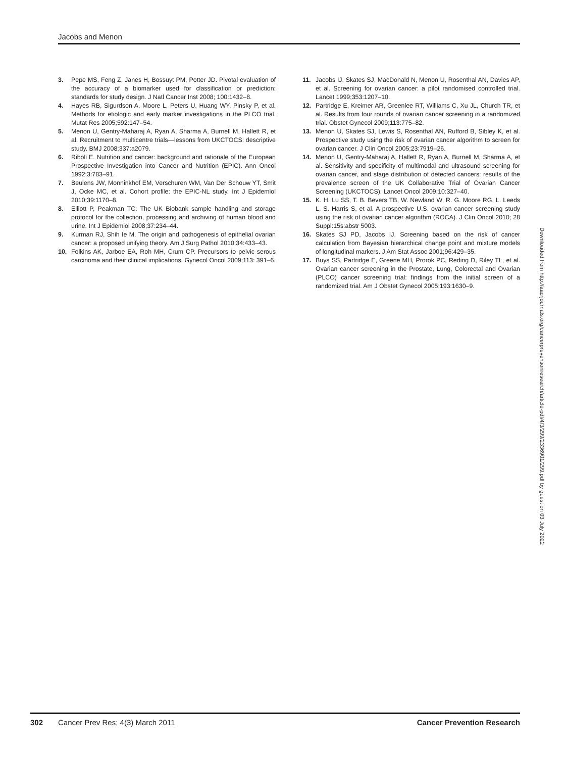Jacobs and Menon
3. Pepe MS, Feng Z, Janes H, Bossuyt PM, Potter JD. Pivotal evaluation of the accuracy of a biomarker used for classification or prediction: standards for study design. J Natl Cancer Inst 2008; 100:1432–8.
4. Hayes RB, Sigurdson A, Moore L, Peters U, Huang WY, Pinsky P, et al. Methods for etiologic and early marker investigations in the PLCO trial. Mutat Res 2005;592:147–54.
5. Menon U, Gentry-Maharaj A, Ryan A, Sharma A, Burnell M, Hallett R, et al. Recruitment to multicentre trials—lessons from UKCTOCS: descriptive study. BMJ 2008;337:a2079.
6. Riboli E. Nutrition and cancer: background and rationale of the European Prospective Investigation into Cancer and Nutrition (EPIC). Ann Oncol 1992;3:783–91.
7. Beulens JW, Monninkhof EM, Verschuren WM, Van Der Schouw YT, Smit J, Ocke MC, et al. Cohort profile: the EPIC-NL study. Int J Epidemiol 2010;39:1170–8.
8. Elliott P, Peakman TC. The UK Biobank sample handling and storage protocol for the collection, processing and archiving of human blood and urine. Int J Epidemiol 2008;37:234–44.
9. Kurman RJ, Shih Ie M. The origin and pathogenesis of epithelial ovarian cancer: a proposed unifying theory. Am J Surg Pathol 2010;34:433–43.
10. Folkins AK, Jarboe EA, Roh MH, Crum CP. Precursors to pelvic serous carcinoma and their clinical implications. Gynecol Oncol 2009;113: 391–6.
11. Jacobs IJ, Skates SJ, MacDonald N, Menon U, Rosenthal AN, Davies AP, et al. Screening for ovarian cancer: a pilot randomised controlled trial. Lancet 1999;353:1207–10.
12. Partridge E, Kreimer AR, Greenlee RT, Williams C, Xu JL, Church TR, et al. Results from four rounds of ovarian cancer screening in a randomized trial. Obstet Gynecol 2009;113:775–82.
13. Menon U, Skates SJ, Lewis S, Rosenthal AN, Rufford B, Sibley K, et al. Prospective study using the risk of ovarian cancer algorithm to screen for ovarian cancer. J Clin Oncol 2005;23:7919–26.
14. Menon U, Gentry-Maharaj A, Hallett R, Ryan A, Burnell M, Sharma A, et al. Sensitivity and specificity of multimodal and ultrasound screening for ovarian cancer, and stage distribution of detected cancers: results of the prevalence screen of the UK Collaborative Trial of Ovarian Cancer Screening (UKCTOCS). Lancet Oncol 2009;10:327–40.
15. K. H. Lu SS, T. B. Bevers TB, W. Newland W, R. G. Moore RG, L. Leeds L, S. Harris S, et al. A prospective U.S. ovarian cancer screening study using the risk of ovarian cancer algorithm (ROCA). J Clin Oncol 2010; 28 Suppl:15s:abstr 5003.
16. Skates SJ PD, Jacobs IJ. Screening based on the risk of cancer calculation from Bayesian hierarchical change point and mixture models of longitudinal markers. J Am Stat Assoc 2001;96:429–35.
17. Buys SS, Partridge E, Greene MH, Prorok PC, Reding D, Riley TL, et al. Ovarian cancer screening in the Prostate, Lung, Colorectal and Ovarian (PLCO) cancer screening trial: findings from the initial screen of a randomized trial. Am J Obstet Gynecol 2005;193:1630–9.
Downloaded from http://aacrjournals.org/cancerpreventionresearch/article-pdf/4/3/299/2336901/299.pdf by guest on 03 July 2022
302 Cancer Prev Res; 4(3) March 2011 Cancer Prevention Research